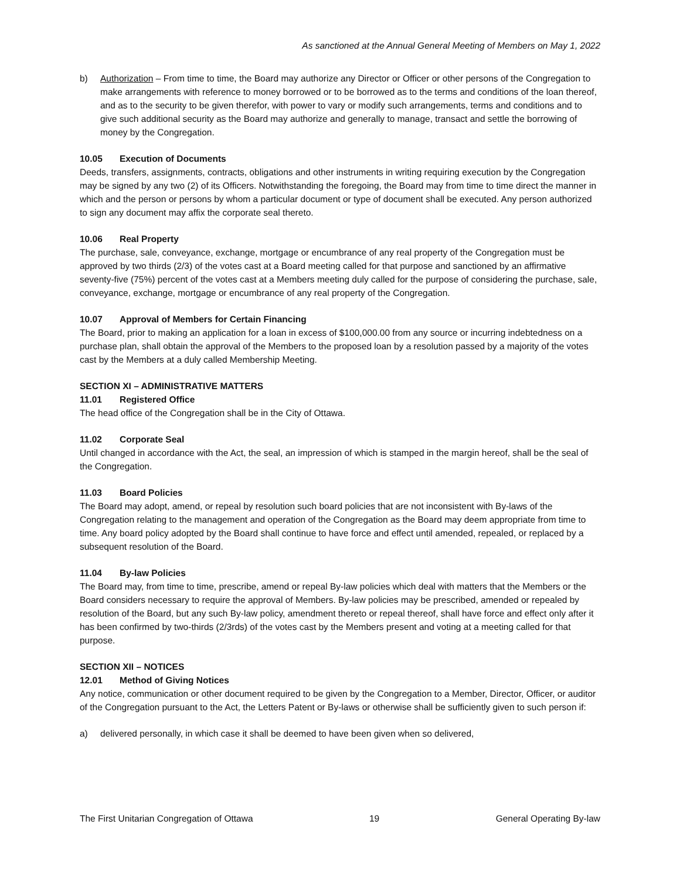As sanctioned at the Annual General Meeting of Members on May 1, 2022
b) Authorization – From time to time, the Board may authorize any Director or Officer or other persons of the Congregation to make arrangements with reference to money borrowed or to be borrowed as to the terms and conditions of the loan thereof, and as to the security to be given therefor, with power to vary or modify such arrangements, terms and conditions and to give such additional security as the Board may authorize and generally to manage, transact and settle the borrowing of money by the Congregation.
10.05 Execution of Documents
Deeds, transfers, assignments, contracts, obligations and other instruments in writing requiring execution by the Congregation may be signed by any two (2) of its Officers. Notwithstanding the foregoing, the Board may from time to time direct the manner in which and the person or persons by whom a particular document or type of document shall be executed. Any person authorized to sign any document may affix the corporate seal thereto.
10.06 Real Property
The purchase, sale, conveyance, exchange, mortgage or encumbrance of any real property of the Congregation must be approved by two thirds (2/3) of the votes cast at a Board meeting called for that purpose and sanctioned by an affirmative seventy-five (75%) percent of the votes cast at a Members meeting duly called for the purpose of considering the purchase, sale, conveyance, exchange, mortgage or encumbrance of any real property of the Congregation.
10.07 Approval of Members for Certain Financing
The Board, prior to making an application for a loan in excess of $100,000.00 from any source or incurring indebtedness on a purchase plan, shall obtain the approval of the Members to the proposed loan by a resolution passed by a majority of the votes cast by the Members at a duly called Membership Meeting.
SECTION XI – ADMINISTRATIVE MATTERS
11.01 Registered Office
The head office of the Congregation shall be in the City of Ottawa.
11.02 Corporate Seal
Until changed in accordance with the Act, the seal, an impression of which is stamped in the margin hereof, shall be the seal of the Congregation.
11.03 Board Policies
The Board may adopt, amend, or repeal by resolution such board policies that are not inconsistent with By-laws of the Congregation relating to the management and operation of the Congregation as the Board may deem appropriate from time to time. Any board policy adopted by the Board shall continue to have force and effect until amended, repealed, or replaced by a subsequent resolution of the Board.
11.04 By-law Policies
The Board may, from time to time, prescribe, amend or repeal By-law policies which deal with matters that the Members or the Board considers necessary to require the approval of Members. By-law policies may be prescribed, amended or repealed by resolution of the Board, but any such By-law policy, amendment thereto or repeal thereof, shall have force and effect only after it has been confirmed by two-thirds (2/3rds) of the votes cast by the Members present and voting at a meeting called for that purpose.
SECTION XII – NOTICES
12.01 Method of Giving Notices
Any notice, communication or other document required to be given by the Congregation to a Member, Director, Officer, or auditor of the Congregation pursuant to the Act, the Letters Patent or By-laws or otherwise shall be sufficiently given to such person if:
a) delivered personally, in which case it shall be deemed to have been given when so delivered,
The First Unitarian Congregation of Ottawa 19 General Operating By-law